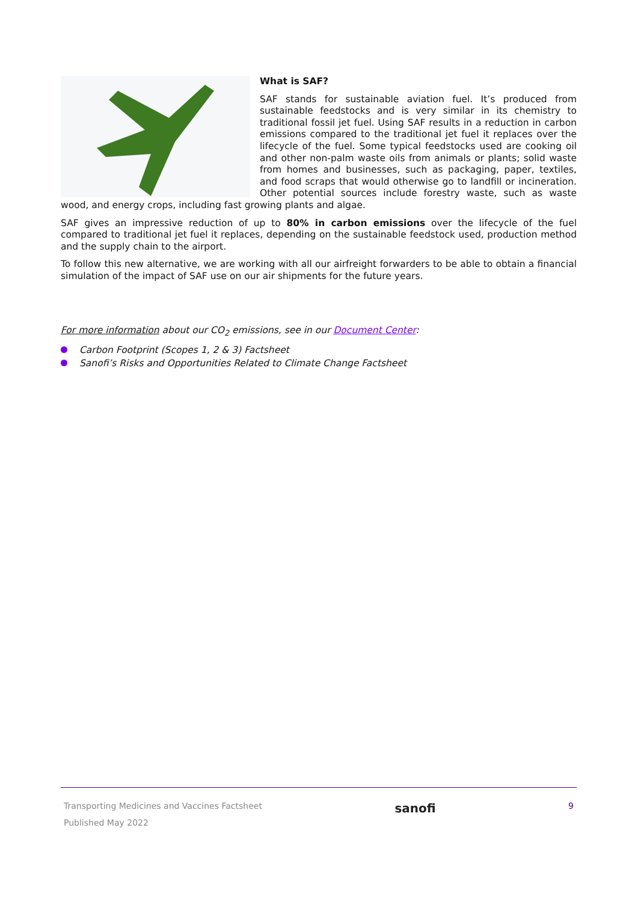What is SAF?
SAF stands for sustainable aviation fuel. It’s produced from sustainable feedstocks and is very similar in its chemistry to traditional fossil jet fuel. Using SAF results in a reduction in carbon emissions compared to the traditional jet fuel it replaces over the lifecycle of the fuel. Some typical feedstocks used are cooking oil and other non-palm waste oils from animals or plants; solid waste from homes and businesses, such as packaging, paper, textiles, and food scraps that would otherwise go to landfill or incineration. Other potential sources include forestry waste, such as waste wood, and energy crops, including fast growing plants and algae.
SAF gives an impressive reduction of up to 80% in carbon emissions over the lifecycle of the fuel compared to traditional jet fuel it replaces, depending on the sustainable feedstock used, production method and the supply chain to the airport.
To follow this new alternative, we are working with all our airfreight forwarders to be able to obtain a financial simulation of the impact of SAF use on our air shipments for the future years.
For more information about our CO<sub>2</sub> emissions, see in our Document Center:
Carbon Footprint (Scopes 1, 2 & 3) Factsheet
Sanofi’s Risks and Opportunities Related to Climate Change Factsheet
Transporting Medicines and Vaccines Factsheet
Published May 2022
sanofi
9